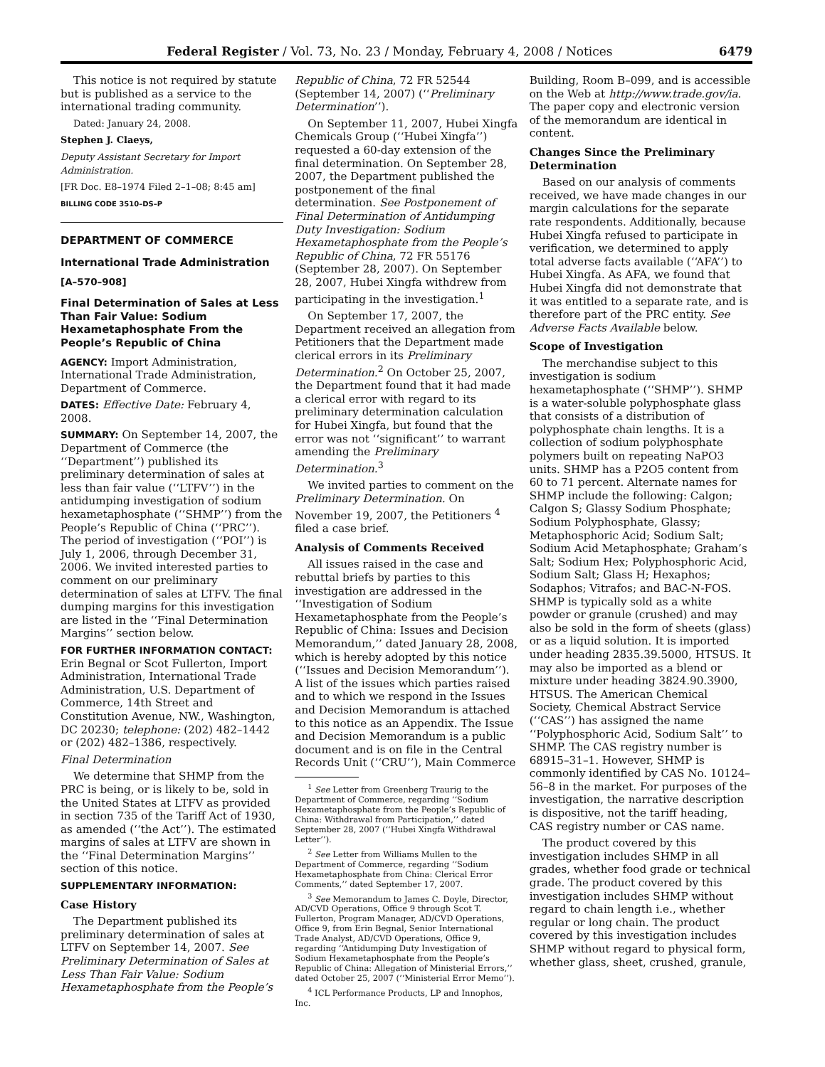Federal Register / Vol. 73, No. 23 / Monday, February 4, 2008 / Notices 6479
This notice is not required by statute but is published as a service to the international trading community.
Dated: January 24, 2008.
Stephen J. Claeys,
Deputy Assistant Secretary for Import Administration.
[FR Doc. E8–1974 Filed 2–1–08; 8:45 am]
BILLING CODE 3510–DS–P
DEPARTMENT OF COMMERCE
International Trade Administration
[A–570–908]
Final Determination of Sales at Less Than Fair Value: Sodium Hexametaphosphate From the People’s Republic of China
AGENCY: Import Administration, International Trade Administration, Department of Commerce.
DATES: Effective Date: February 4, 2008.
SUMMARY: On September 14, 2007, the Department of Commerce (the ‘‘Department’’) published its preliminary determination of sales at less than fair value (‘‘LTFV’’) in the antidumping investigation of sodium hexametaphosphate (‘‘SHMP’’) from the People’s Republic of China (‘‘PRC’’). The period of investigation (‘‘POI’’) is July 1, 2006, through December 31, 2006. We invited interested parties to comment on our preliminary determination of sales at LTFV. The final dumping margins for this investigation are listed in the ‘‘Final Determination Margins’’ section below.
FOR FURTHER INFORMATION CONTACT: Erin Begnal or Scot Fullerton, Import Administration, International Trade Administration, U.S. Department of Commerce, 14th Street and Constitution Avenue, NW., Washington, DC 20230; telephone: (202) 482–1442 or (202) 482–1386, respectively.
Final Determination
We determine that SHMP from the PRC is being, or is likely to be, sold in the United States at LTFV as provided in section 735 of the Tariff Act of 1930, as amended (‘‘the Act’’). The estimated margins of sales at LTFV are shown in the ‘‘Final Determination Margins’’ section of this notice.
SUPPLEMENTARY INFORMATION:
Case History
The Department published its preliminary determination of sales at LTFV on September 14, 2007. See Preliminary Determination of Sales at Less Than Fair Value: Sodium Hexametaphosphate from the People’s
Republic of China, 72 FR 52544 (September 14, 2007) (‘‘Preliminary Determination’’).
On September 11, 2007, Hubei Xingfa Chemicals Group (‘‘Hubei Xingfa’’) requested a 60-day extension of the final determination. On September 28, 2007, the Department published the postponement of the final determination. See Postponement of Final Determination of Antidumping Duty Investigation: Sodium Hexametaphosphate from the People’s Republic of China, 72 FR 55176 (September 28, 2007). On September 28, 2007, Hubei Xingfa withdrew from participating in the investigation.<sup>1</sup>
On September 17, 2007, the Department received an allegation from Petitioners that the Department made clerical errors in its Preliminary Determination.<sup>2</sup> On October 25, 2007, the Department found that it had made a clerical error with regard to its preliminary determination calculation for Hubei Xingfa, but found that the error was not ‘‘significant’’ to warrant amending the Preliminary Determination.<sup>3</sup>
We invited parties to comment on the Preliminary Determination. On November 19, 2007, the Petitioners <sup>4</sup> filed a case brief.
Analysis of Comments Received
All issues raised in the case and rebuttal briefs by parties to this investigation are addressed in the ‘‘Investigation of Sodium Hexametaphosphate from the People’s Republic of China: Issues and Decision Memorandum,’’ dated January 28, 2008, which is hereby adopted by this notice (‘‘Issues and Decision Memorandum’’). A list of the issues which parties raised and to which we respond in the Issues and Decision Memorandum is attached to this notice as an Appendix. The Issue and Decision Memorandum is a public document and is on file in the Central Records Unit (‘‘CRU’’), Main Commerce
<sup>1</sup> See Letter from Greenberg Traurig to the Department of Commerce, regarding ‘‘Sodium Hexametaphosphate from the People’s Republic of China: Withdrawal from Participation,’’ dated September 28, 2007 (‘‘Hubei Xingfa Withdrawal Letter’’).
<sup>2</sup> See Letter from Williams Mullen to the Department of Commerce, regarding ‘‘Sodium Hexametaphosphate from China: Clerical Error Comments,’’ dated September 17, 2007.
<sup>3</sup> See Memorandum to James C. Doyle, Director, AD/CVD Operations, Office 9 through Scot T. Fullerton, Program Manager, AD/CVD Operations, Office 9, from Erin Begnal, Senior International Trade Analyst, AD/CVD Operations, Office 9, regarding ‘‘Antidumping Duty Investigation of Sodium Hexametaphosphate from the People’s Republic of China: Allegation of Ministerial Errors,’’ dated October 25, 2007 (‘‘Ministerial Error Memo’’).
<sup>4</sup> ICL Performance Products, LP and Innophos, Inc.
Building, Room B–099, and is accessible on the Web at http://www.trade.gov/ia. The paper copy and electronic version of the memorandum are identical in content.
Changes Since the Preliminary Determination
Based on our analysis of comments received, we have made changes in our margin calculations for the separate rate respondents. Additionally, because Hubei Xingfa refused to participate in verification, we determined to apply total adverse facts available (‘‘AFA’’) to Hubei Xingfa. As AFA, we found that Hubei Xingfa did not demonstrate that it was entitled to a separate rate, and is therefore part of the PRC entity. See Adverse Facts Available below.
Scope of Investigation
The merchandise subject to this investigation is sodium hexametaphosphate (‘‘SHMP’’). SHMP is a water-soluble polyphosphate glass that consists of a distribution of polyphosphate chain lengths. It is a collection of sodium polyphosphate polymers built on repeating NaPO3 units. SHMP has a P2O5 content from 60 to 71 percent. Alternate names for SHMP include the following: Calgon; Calgon S; Glassy Sodium Phosphate; Sodium Polyphosphate, Glassy; Metaphosphoric Acid; Sodium Salt; Sodium Acid Metaphosphate; Graham’s Salt; Sodium Hex; Polyphosphoric Acid, Sodium Salt; Glass H; Hexaphos; Sodaphos; Vitrafos; and BAC-N-FOS. SHMP is typically sold as a white powder or granule (crushed) and may also be sold in the form of sheets (glass) or as a liquid solution. It is imported under heading 2835.39.5000, HTSUS. It may also be imported as a blend or mixture under heading 3824.90.3900, HTSUS. The American Chemical Society, Chemical Abstract Service (‘‘CAS’’) has assigned the name ‘‘Polyphosphoric Acid, Sodium Salt’’ to SHMP. The CAS registry number is 68915–31–1. However, SHMP is commonly identified by CAS No. 10124–56–8 in the market. For purposes of the investigation, the narrative description is dispositive, not the tariff heading, CAS registry number or CAS name.
The product covered by this investigation includes SHMP in all grades, whether food grade or technical grade. The product covered by this investigation includes SHMP without regard to chain length i.e., whether regular or long chain. The product covered by this investigation includes SHMP without regard to physical form, whether glass, sheet, crushed, granule,